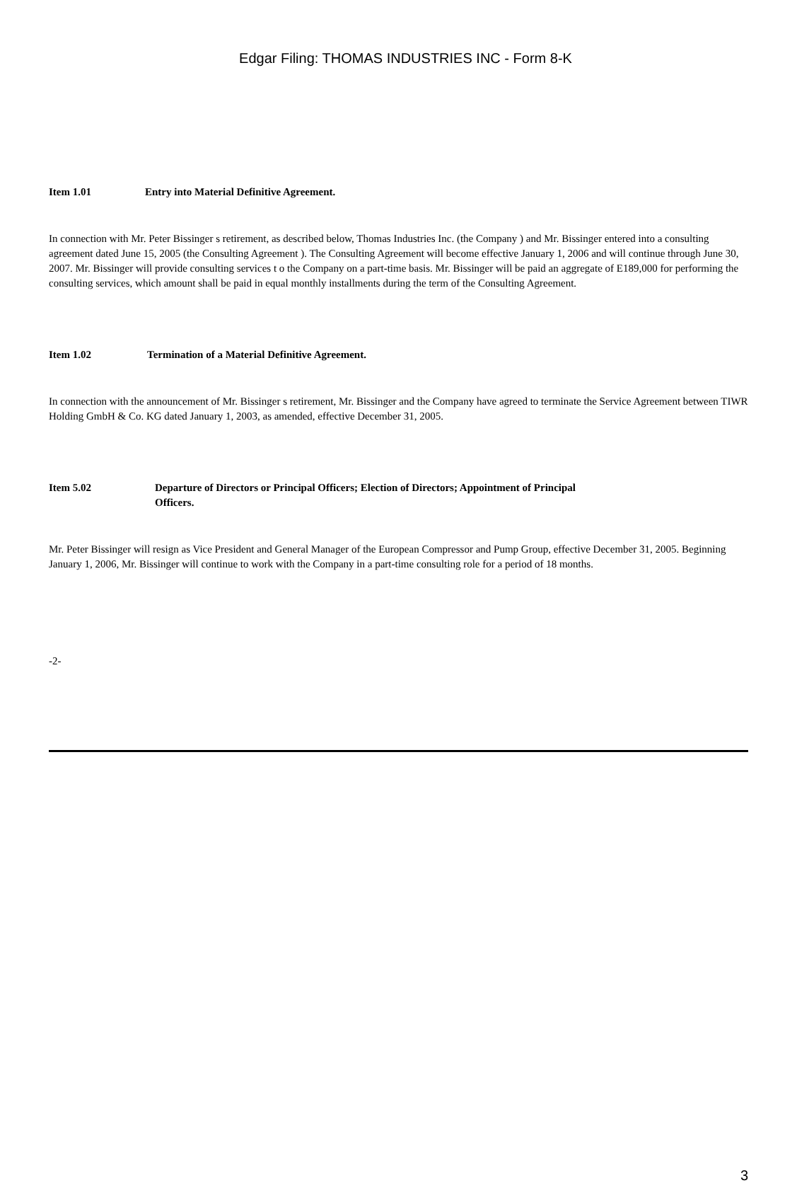Edgar Filing: THOMAS INDUSTRIES INC - Form 8-K
Item 1.01 Entry into Material Definitive Agreement.
In connection with Mr. Peter Bissinger s retirement, as described below, Thomas Industries Inc. (the Company ) and Mr. Bissinger entered into a consulting agreement dated June 15, 2005 (the Consulting Agreement ). The Consulting Agreement will become effective January 1, 2006 and will continue through June 30, 2007. Mr. Bissinger will provide consulting services t o the Company on a part-time basis. Mr. Bissinger will be paid an aggregate of E189,000 for performing the consulting services, which amount shall be paid in equal monthly installments during the term of the Consulting Agreement.
Item 1.02 Termination of a Material Definitive Agreement.
In connection with the announcement of Mr. Bissinger s retirement, Mr. Bissinger and the Company have agreed to terminate the Service Agreement between TIWR Holding GmbH & Co. KG dated January 1, 2003, as amended, effective December 31, 2005.
Item 5.02 Departure of Directors or Principal Officers; Election of Directors; Appointment of Principal
Officers.
Mr. Peter Bissinger will resign as Vice President and General Manager of the European Compressor and Pump Group, effective December 31, 2005. Beginning January 1, 2006, Mr. Bissinger will continue to work with the Company in a part-time consulting role for a period of 18 months.
-2-
3